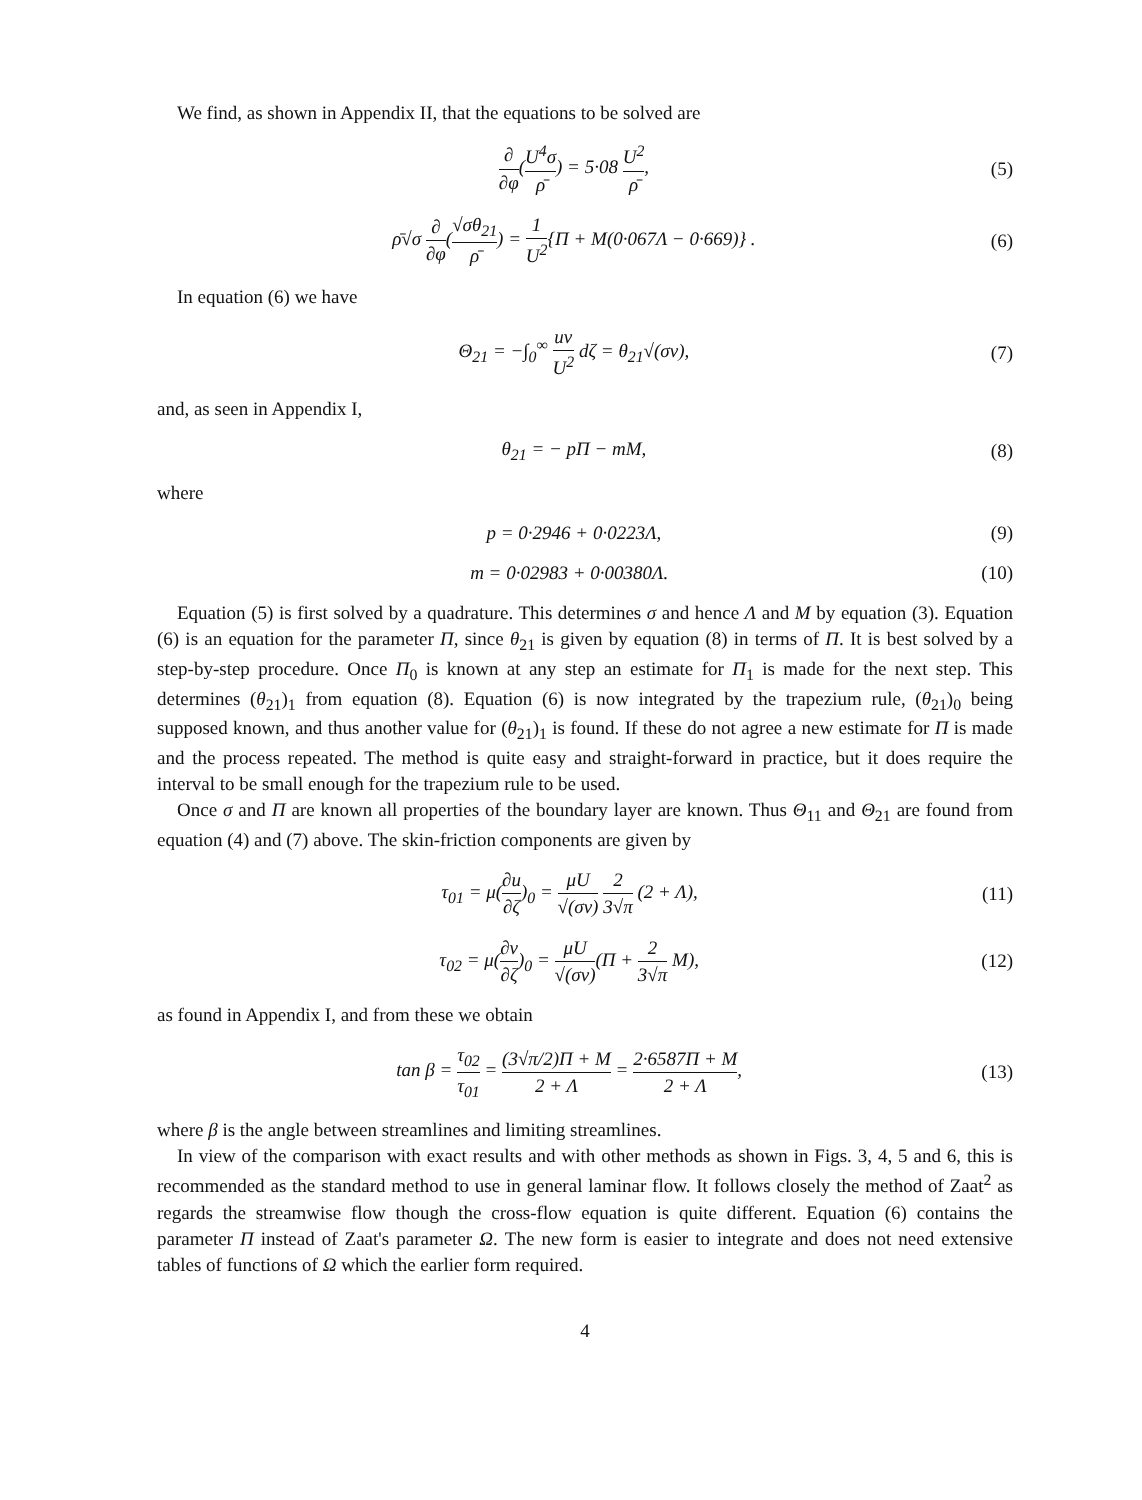We find, as shown in Appendix II, that the equations to be solved are
∂ ∂φ(U<sup>4</sup>σ ρ̄) = 5·08 U<sup>2</sup> ρ̄, (5)
ρ̄√σ ∂ ∂φ(√σθ<sub>21</sub> ρ̄) = 1 U<sup>2</sup>{Π + M(0·067Λ − 0·669)} . (6)
In equation (6) we have
Θ<sub>21</sub> = −∫<sub>0</sub><sup>∞</sup> uv U<sup>2</sup> dζ = θ<sub>21</sub>√(σν), (7)
and, as seen in Appendix I,
θ<sub>21</sub> = − pΠ − mM, (8)
where
p = 0·2946 + 0·0223Λ, (9)
m = 0·02983 + 0·00380Λ. (10)
Equation (5) is first solved by a quadrature. This determines σ and hence Λ and M by equation (3). Equation (6) is an equation for the parameter Π, since θ<sub>21</sub> is given by equation (8) in terms of Π. It is best solved by a step-by-step procedure. Once Π<sub>0</sub> is known at any step an estimate for Π<sub>1</sub> is made for the next step. This determines (θ<sub>21</sub>)<sub>1</sub> from equation (8). Equation (6) is now integrated by the trapezium rule, (θ<sub>21</sub>)<sub>0</sub> being supposed known, and thus another value for (θ<sub>21</sub>)<sub>1</sub> is found. If these do not agree a new estimate for Π is made and the process repeated. The method is quite easy and straight-forward in practice, but it does require the interval to be small enough for the trapezium rule to be used.
Once σ and Π are known all properties of the boundary layer are known. Thus Θ<sub>11</sub> and Θ<sub>21</sub> are found from equation (4) and (7) above. The skin-friction components are given by
τ<sub>01</sub> = μ(∂u ∂ζ)<sub>0</sub> = μU √(σν) 2 3√π (2 + Λ), (11)
τ<sub>02</sub> = μ(∂v ∂ζ)<sub>0</sub> = μU √(σν)(Π + 2 3√π M), (12)
as found in Appendix I, and from these we obtain
tan β = τ<sub>02</sub> τ<sub>01</sub> = (3√π/2)Π + M 2 + Λ = 2·6587Π + M 2 + Λ, (13)
where β is the angle between streamlines and limiting streamlines.
In view of the comparison with exact results and with other methods as shown in Figs. 3, 4, 5 and 6, this is recommended as the standard method to use in general laminar flow. It follows closely the method of Zaat<sup>2</sup> as regards the streamwise flow though the cross-flow equation is quite different. Equation (6) contains the parameter Π instead of Zaat's parameter Ω. The new form is easier to integrate and does not need extensive tables of functions of Ω which the earlier form required.
4